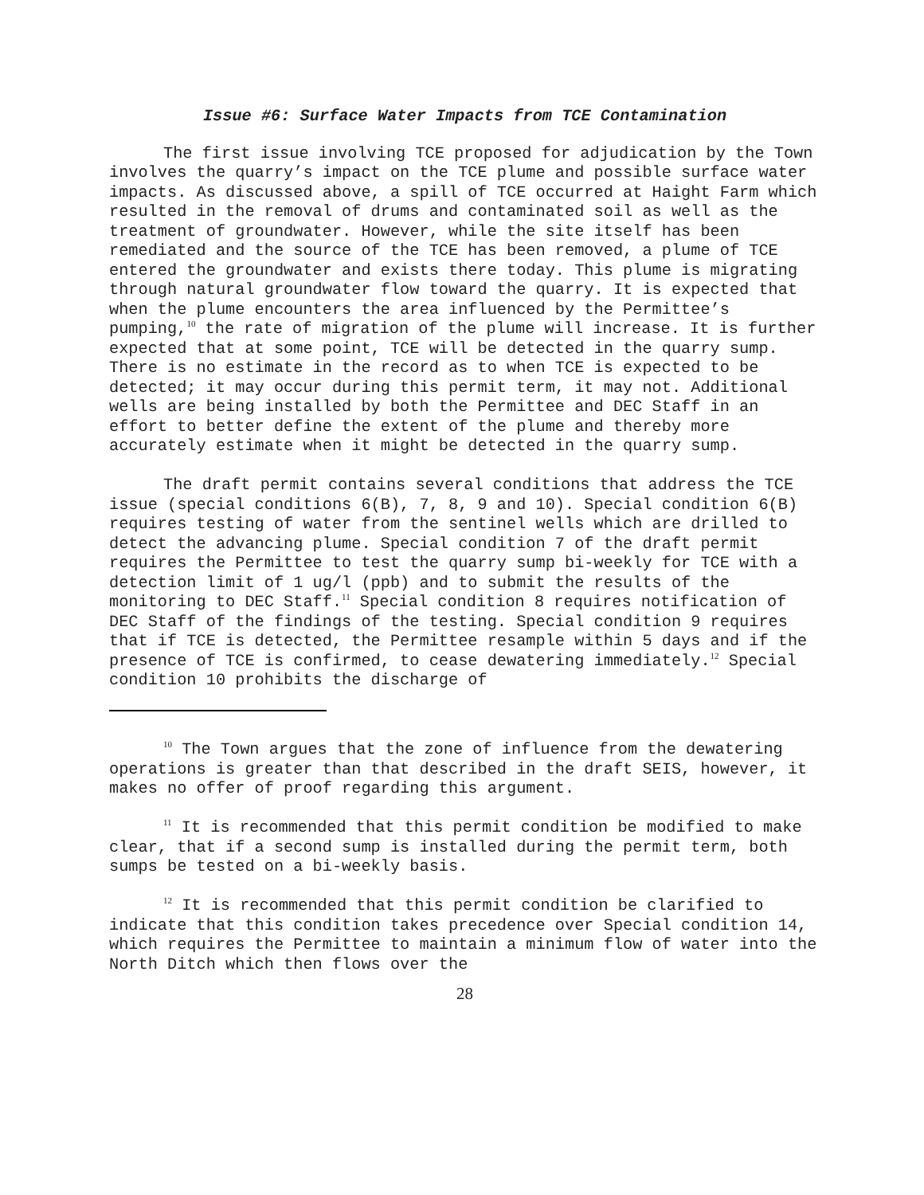Issue #6: Surface Water Impacts from TCE Contamination
The first issue involving TCE proposed for adjudication by the Town involves the quarry’s impact on the TCE plume and possible surface water impacts. As discussed above, a spill of TCE occurred at Haight Farm which resulted in the removal of drums and contaminated soil as well as the treatment of groundwater. However, while the site itself has been remediated and the source of the TCE has been removed, a plume of TCE entered the groundwater and exists there today. This plume is migrating through natural groundwater flow toward the quarry. It is expected that when the plume encounters the area influenced by the Permittee’s pumping,<sup>10</sup> the rate of migration of the plume will increase. It is further expected that at some point, TCE will be detected in the quarry sump. There is no estimate in the record as to when TCE is expected to be detected; it may occur during this permit term, it may not. Additional wells are being installed by both the Permittee and DEC Staff in an effort to better define the extent of the plume and thereby more accurately estimate when it might be detected in the quarry sump.
The draft permit contains several conditions that address the TCE issue (special conditions 6(B), 7, 8, 9 and 10). Special condition 6(B) requires testing of water from the sentinel wells which are drilled to detect the advancing plume. Special condition 7 of the draft permit requires the Permittee to test the quarry sump bi-weekly for TCE with a detection limit of 1 ug/l (ppb) and to submit the results of the monitoring to DEC Staff.<sup>11</sup> Special condition 8 requires notification of DEC Staff of the findings of the testing. Special condition 9 requires that if TCE is detected, the Permittee resample within 5 days and if the presence of TCE is confirmed, to cease dewatering immediately.<sup>12</sup> Special condition 10 prohibits the discharge of
<sup>10</sup> The Town argues that the zone of influence from the dewatering operations is greater than that described in the draft SEIS, however, it makes no offer of proof regarding this argument.
<sup>11</sup> It is recommended that this permit condition be modified to make clear, that if a second sump is installed during the permit term, both sumps be tested on a bi-weekly basis.
<sup>12</sup> It is recommended that this permit condition be clarified to indicate that this condition takes precedence over Special condition 14, which requires the Permittee to maintain a minimum flow of water into the North Ditch which then flows over the
28